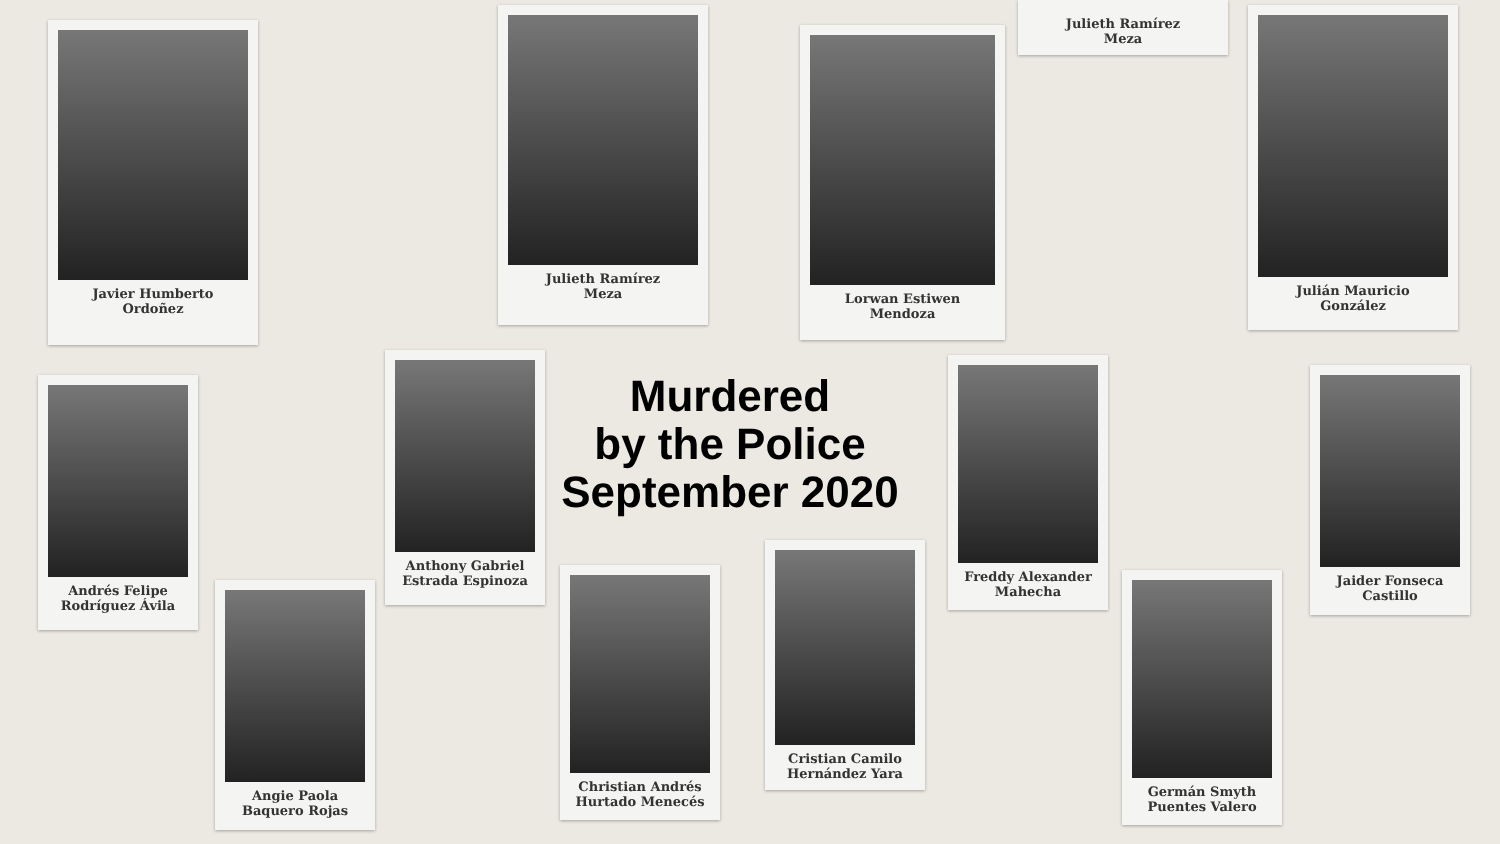Javier Humberto
Ordoñez
Julieth Ramírez
Meza
Lorwan Estiwen
Mendoza
Julieth Ramírez
Meza
Julián Mauricio
González
Murdered
by the Police
September 2020
Andrés Felipe
Rodríguez Ávila
Anthony Gabriel
Estrada Espinoza
Angie Paola
Baquero Rojas
Christian Andrés
Hurtado Menecés
Cristian Camilo
Hernández Yara
Freddy Alexander
Mahecha
Germán Smyth
Puentes Valero
Jaider Fonseca
Castillo